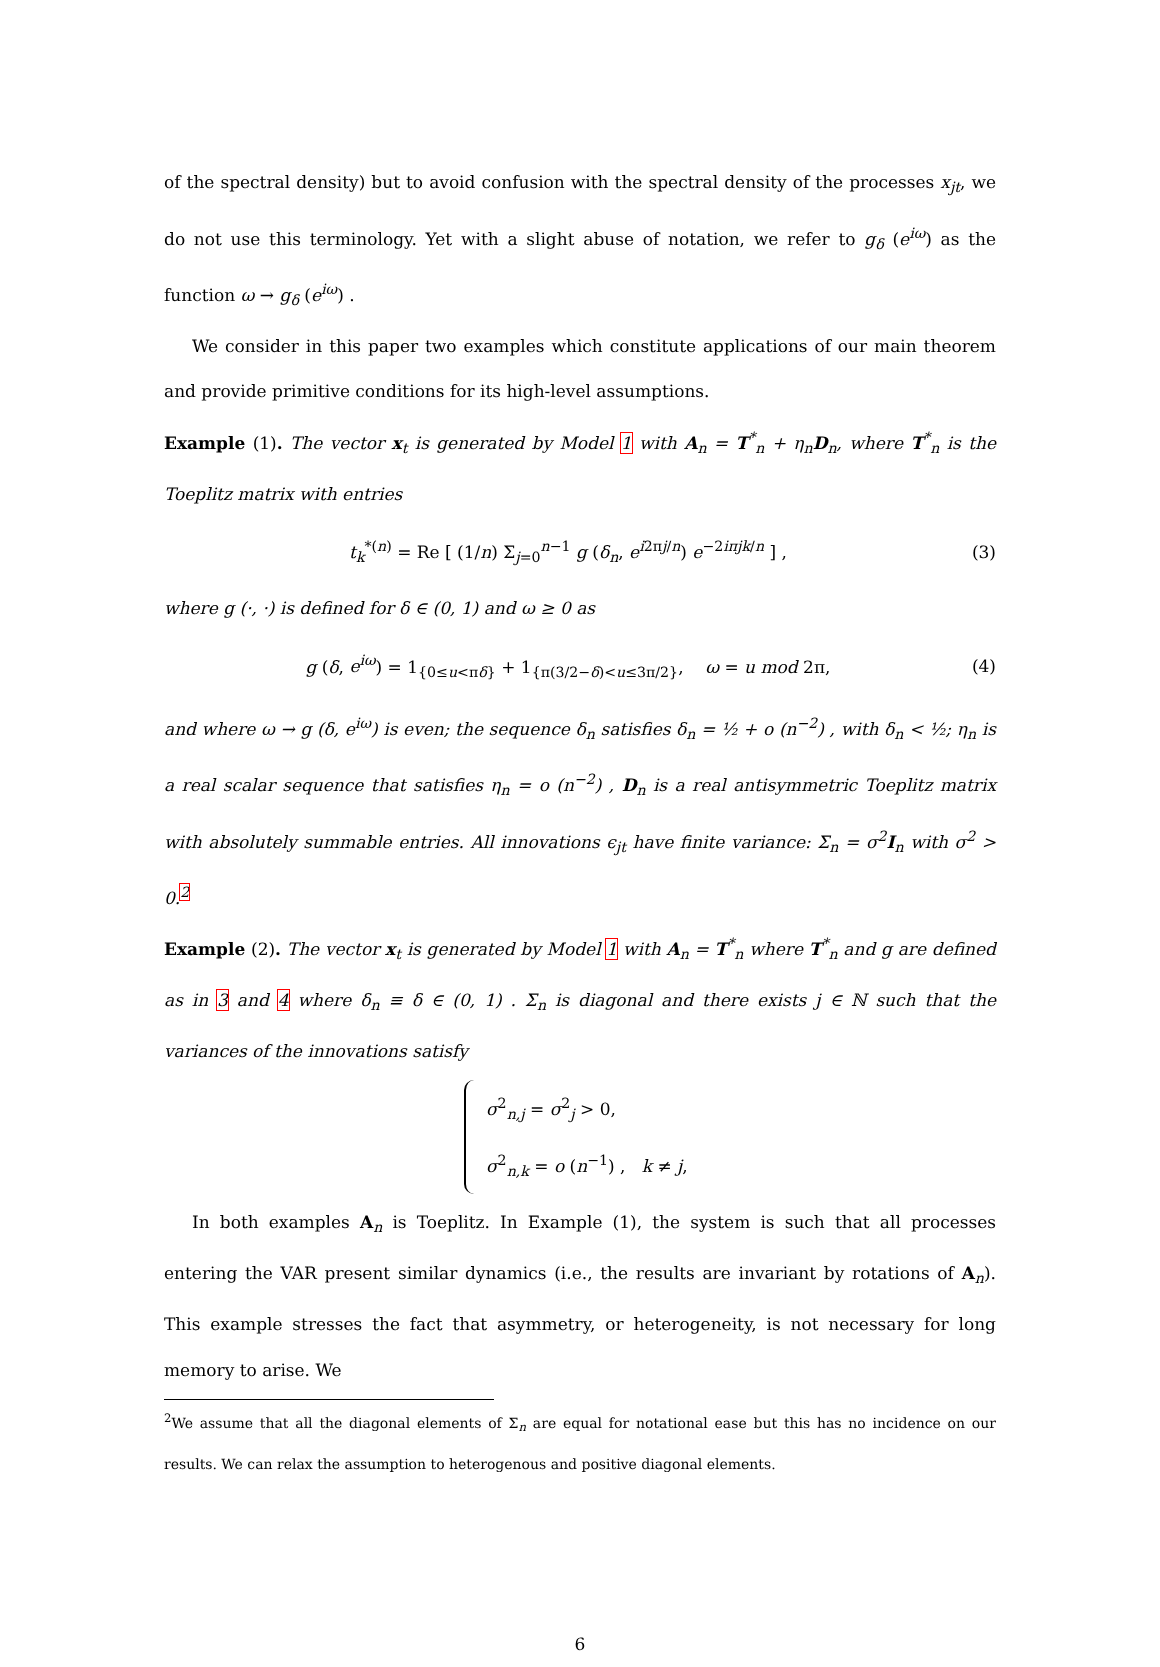of the spectral density) but to avoid confusion with the spectral density of the processes x<sub>jt</sub>, we do not use this terminology. Yet with a slight abuse of notation, we refer to g<sub>δ</sub> (e<sup>iω</sup>) as the function ω → g<sub>δ</sub> (e<sup>iω</sup>) .
We consider in this paper two examples which constitute applications of our main theorem and provide primitive conditions for its high-level assumptions.
Example (1). The vector x<sub>t</sub> is generated by Model 1 with A<sub>n</sub> = T<sup>*</sup><sub>n</sub> + η<sub>n</sub>D<sub>n</sub>, where T<sup>*</sup><sub>n</sub> is the Toeplitz matrix with entries
t<sub>k</sub><sup>*(n)</sup> = Re [ (1/n) Σ<sub>j=0</sub><sup>n−1</sup> g (δ<sub>n</sub>, e<sup>i2πj/n</sup>) e<sup>−2iπjk/n</sup> ] , (3)
where g (·, ·) is defined for δ ∈ (0, 1) and ω ≥ 0 as
g (δ, e<sup>iω</sup>) = 1<sub>{0≤u<πδ}</sub> + 1<sub>{π(3/2−δ)<u≤3π/2}</sub>, ω = u mod 2π, (4)
and where ω → g (δ, e<sup>iω</sup>) is even; the sequence δ<sub>n</sub> satisfies δ<sub>n</sub> = ½ + o (n<sup>−2</sup>) , with δ<sub>n</sub> < ½; η<sub>n</sub> is a real scalar sequence that satisfies η<sub>n</sub> = o (n<sup>−2</sup>) , D<sub>n</sub> is a real antisymmetric Toeplitz matrix with absolutely summable entries. All innovations ϵ<sub>jt</sub> have finite variance: Σ<sub>n</sub> = σ<sup>2</sup>I<sub>n</sub> with σ<sup>2</sup> > 0.<sup>2</sup>
Example (2). The vector x<sub>t</sub> is generated by Model 1 with A<sub>n</sub> = T<sup>*</sup><sub>n</sub> where T<sup>*</sup><sub>n</sub> and g are defined as in 3 and 4 where δ<sub>n</sub> ≡ δ ∈ (0, 1) . Σ<sub>n</sub> is diagonal and there exists j ∈ ℕ such that the variances of the innovations satisfy
σ<sup>2</sup><sub>n,j</sub> = σ<sup>2</sup><sub>j</sub> > 0,
σ<sup>2</sup><sub>n,k</sub> = o (n<sup>−1</sup>) , k ≠ j,
In both examples A<sub>n</sub> is Toeplitz. In Example (1), the system is such that all processes entering the VAR present similar dynamics (i.e., the results are invariant by rotations of A<sub>n</sub>). This example stresses the fact that asymmetry, or heterogeneity, is not necessary for long memory to arise. We
<sup>2</sup> We assume that all the diagonal elements of Σ<sub>n</sub> are equal for notational ease but this has no incidence on our results. We can relax the assumption to heterogenous and positive diagonal elements.
6